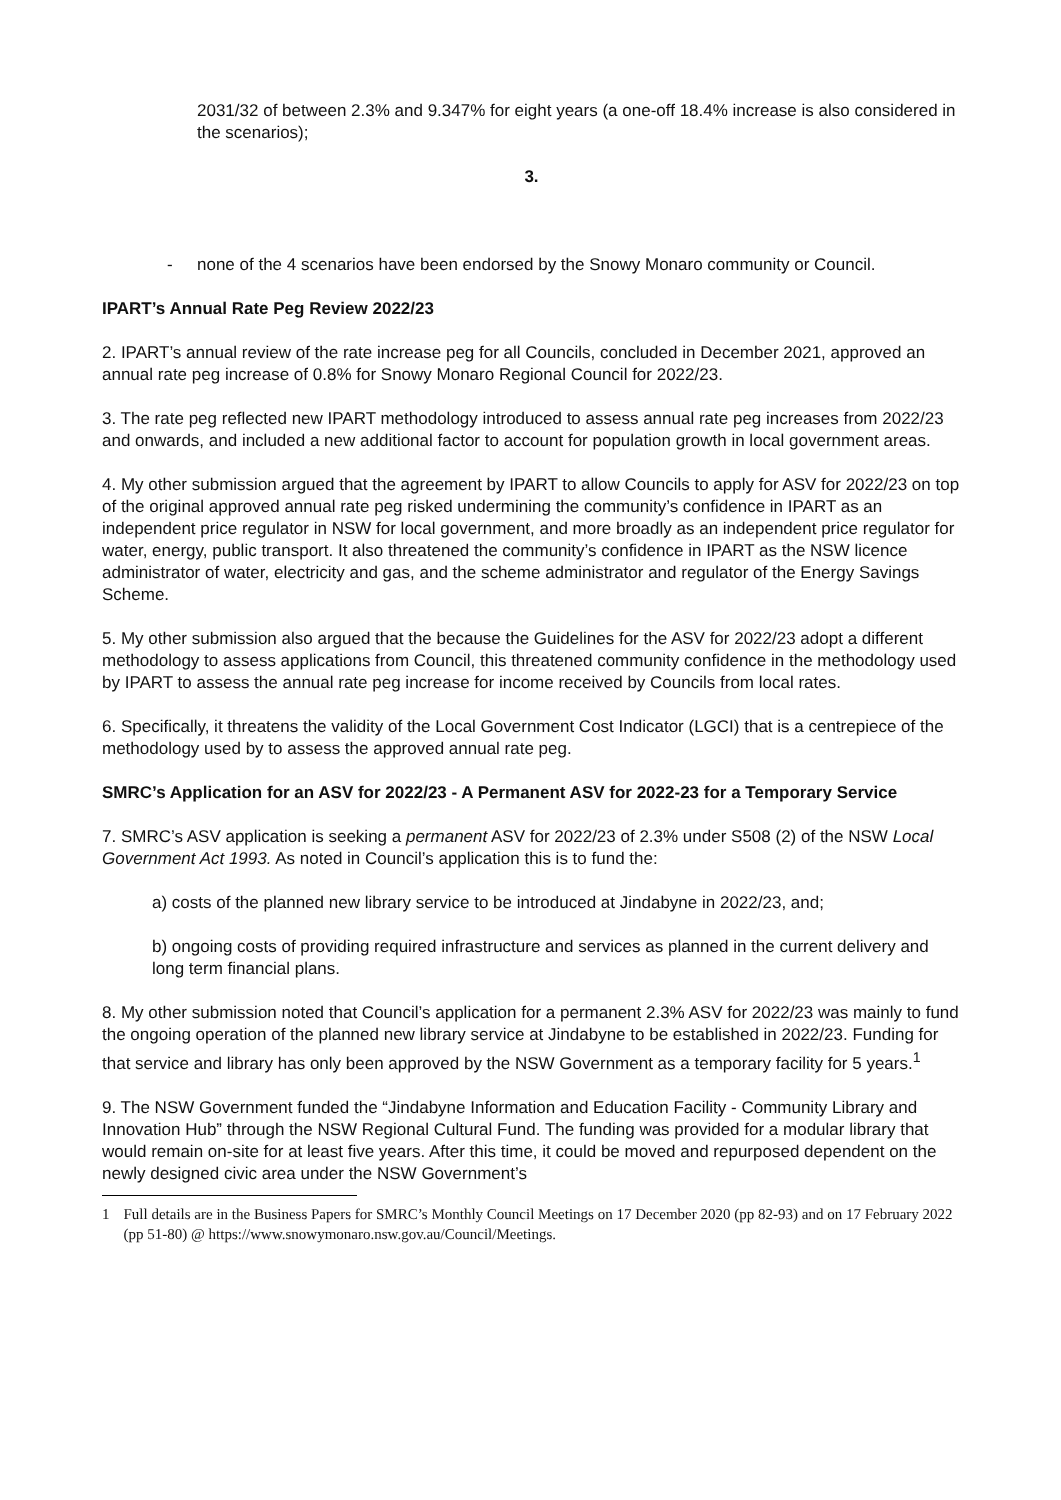2031/32 of between 2.3% and 9.347% for eight years (a one-off 18.4% increase is also considered in the scenarios);
3.
- none of the 4 scenarios have been endorsed by the Snowy Monaro community or Council.
IPART’s Annual Rate Peg Review 2022/23
2. IPART’s annual review of the rate increase peg for all Councils, concluded in December 2021, approved an annual rate peg increase of 0.8% for Snowy Monaro Regional Council for 2022/23.
3. The rate peg reflected new IPART methodology introduced to assess annual rate peg increases from 2022/23 and onwards, and included a new additional factor to account for population growth in local government areas.
4. My other submission argued that the agreement by IPART to allow Councils to apply for ASV for 2022/23 on top of the original approved annual rate peg risked undermining the community’s confidence in IPART as an independent price regulator in NSW for local government, and more broadly as an independent price regulator for water, energy, public transport. It also threatened the community’s confidence in IPART as the NSW licence administrator of water, electricity and gas, and the scheme administrator and regulator of the Energy Savings Scheme.
5. My other submission also argued that the because the Guidelines for the ASV for 2022/23 adopt a different methodology to assess applications from Council, this threatened community confidence in the methodology used by IPART to assess the annual rate peg increase for income received by Councils from local rates.
6. Specifically, it threatens the validity of the Local Government Cost Indicator (LGCI) that is a centrepiece of the methodology used by to assess the approved annual rate peg.
SMRC’s Application for an ASV for 2022/23 - A Permanent ASV for 2022-23 for a Temporary Service
7. SMRC’s ASV application is seeking a permanent ASV for 2022/23 of 2.3% under S508 (2) of the NSW Local Government Act 1993. As noted in Council’s application this is to fund the:
a) costs of the planned new library service to be introduced at Jindabyne in 2022/23, and;
b) ongoing costs of providing required infrastructure and services as planned in the current delivery and long term financial plans.
8. My other submission noted that Council’s application for a permanent 2.3% ASV for 2022/23 was mainly to fund the ongoing operation of the planned new library service at Jindabyne to be established in 2022/23. Funding for that service and library has only been approved by the NSW Government as a temporary facility for 5 years.<sup>1</sup>
9. The NSW Government funded the “Jindabyne Information and Education Facility - Community Library and Innovation Hub” through the NSW Regional Cultural Fund. The funding was provided for a modular library that would remain on-site for at least five years. After this time, it could be moved and repurposed dependent on the newly designed civic area under the NSW Government’s
1 Full details are in the Business Papers for SMRC’s Monthly Council Meetings on 17 December 2020 (pp 82-93) and on 17 February 2022 (pp 51-80) @ https://www.snowymonaro.nsw.gov.au/Council/Meetings.